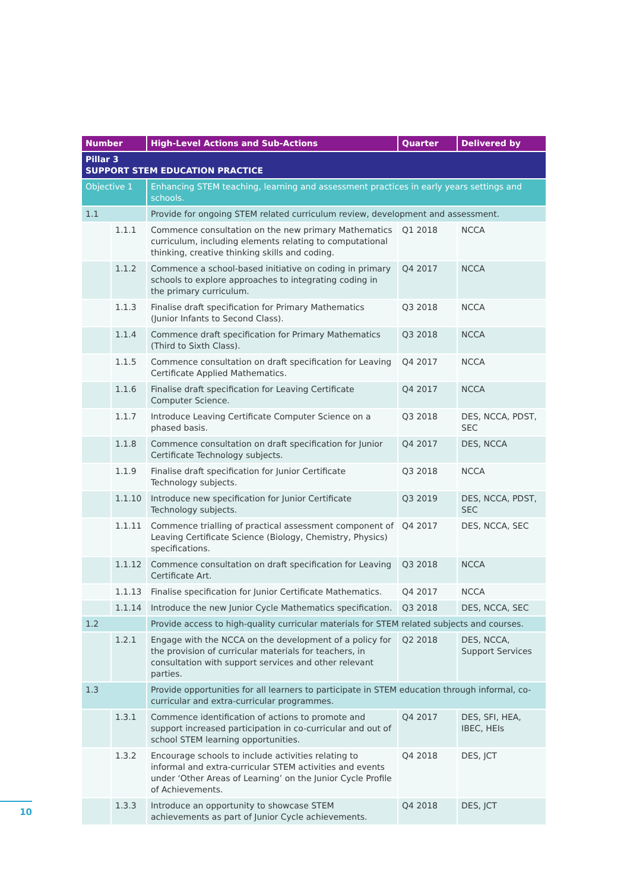| Number | | High-Level Actions and Sub-Actions | Quarter | Delivered by |
| --- | --- | --- | --- | --- |
| Pillar 3 SUPPORT STEM EDUCATION PRACTICE | | | | |
| Objective 1 | | Enhancing STEM teaching, learning and assessment practices in early years settings and schools. | | |
| 1.1 | | Provide for ongoing STEM related curriculum review, development and assessment. | | |
| | 1.1.1 | Commence consultation on the new primary Mathematics curriculum, including elements relating to computational thinking, creative thinking skills and coding. | Q1 2018 | NCCA |
| | 1.1.2 | Commence a school-based initiative on coding in primary schools to explore approaches to integrating coding in the primary curriculum. | Q4 2017 | NCCA |
| | 1.1.3 | Finalise draft specification for Primary Mathematics (Junior Infants to Second Class). | Q3 2018 | NCCA |
| | 1.1.4 | Commence draft specification for Primary Mathematics (Third to Sixth Class). | Q3 2018 | NCCA |
| | 1.1.5 | Commence consultation on draft specification for Leaving Certificate Applied Mathematics. | Q4 2017 | NCCA |
| | 1.1.6 | Finalise draft specification for Leaving Certificate Computer Science. | Q4 2017 | NCCA |
| | 1.1.7 | Introduce Leaving Certificate Computer Science on a phased basis. | Q3 2018 | DES, NCCA, PDST, SEC |
| | 1.1.8 | Commence consultation on draft specification for Junior Certificate Technology subjects. | Q4 2017 | DES, NCCA |
| | 1.1.9 | Finalise draft specification for Junior Certificate Technology subjects. | Q3 2018 | NCCA |
| | 1.1.10 | Introduce new specification for Junior Certificate Technology subjects. | Q3 2019 | DES, NCCA, PDST, SEC |
| | 1.1.11 | Commence trialling of practical assessment component of Leaving Certificate Science (Biology, Chemistry, Physics) specifications. | Q4 2017 | DES, NCCA, SEC |
| | 1.1.12 | Commence consultation on draft specification for Leaving Certificate Art. | Q3 2018 | NCCA |
| | 1.1.13 | Finalise specification for Junior Certificate Mathematics. | Q4 2017 | NCCA |
| | 1.1.14 | Introduce the new Junior Cycle Mathematics specification. | Q3 2018 | DES, NCCA, SEC |
| 1.2 | | Provide access to high-quality curricular materials for STEM related subjects and courses. | | |
| | 1.2.1 | Engage with the NCCA on the development of a policy for the provision of curricular materials for teachers, in consultation with support services and other relevant parties. | Q2 2018 | DES, NCCA, Support Services |
| 1.3 | | Provide opportunities for all learners to participate in STEM education through informal, co-curricular and extra-curricular programmes. | | |
| | 1.3.1 | Commence identification of actions to promote and support increased participation in co-curricular and out of school STEM learning opportunities. | Q4 2017 | DES, SFI, HEA, IBEC, HEIs |
| | 1.3.2 | Encourage schools to include activities relating to informal and extra-curricular STEM activities and events under ‘Other Areas of Learning’ on the Junior Cycle Profile of Achievements. | Q4 2018 | DES, JCT |
| | 1.3.3 | Introduce an opportunity to showcase STEM achievements as part of Junior Cycle achievements. | Q4 2018 | DES, JCT |
10